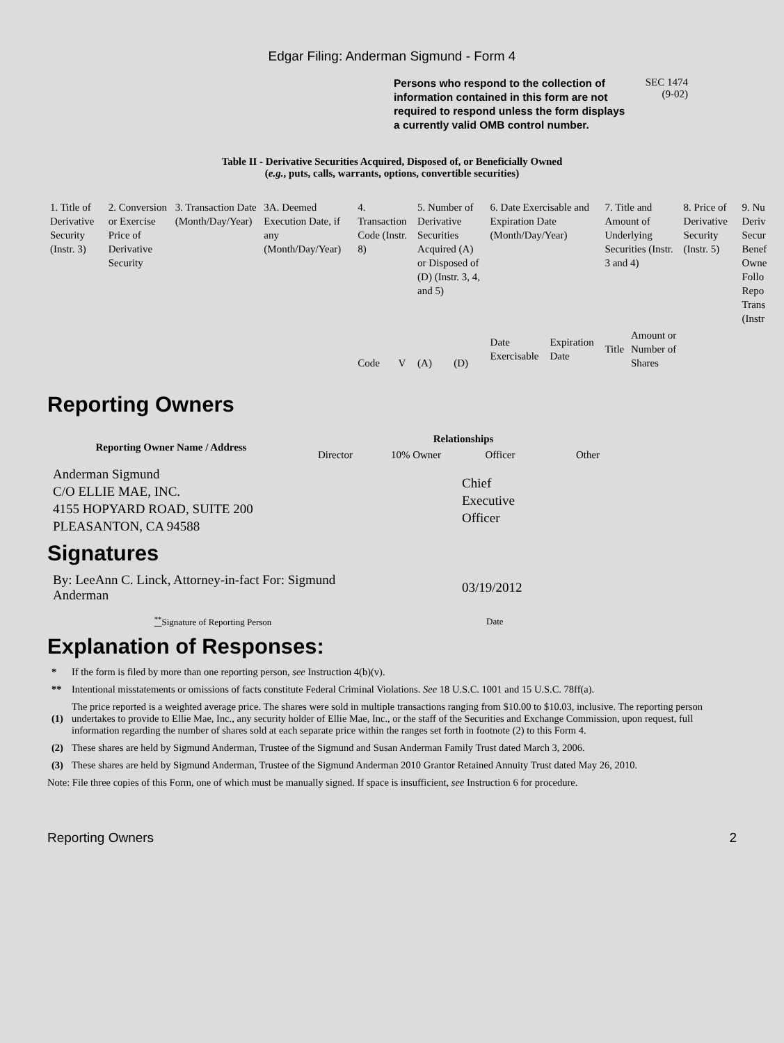Edgar Filing: Anderman Sigmund - Form 4
Persons who respond to the collection of information contained in this form are not required to respond unless the form displays a currently valid OMB control number.
SEC 1474
(9-02)
Table II - Derivative Securities Acquired, Disposed of, or Beneficially Owned
(e.g., puts, calls, warrants, options, convertible securities)
| 1. Title of Derivative Security (Instr. 3) | 2. Conversion or Exercise Price of Derivative Security | 3. Transaction Date (Month/Day/Year) | 3A. Deemed Execution Date, if any (Month/Day/Year) | 4. Transaction Code (Instr. 8) | | 5. Number of Derivative Securities Acquired (A) or Disposed of (D) (Instr. 3, 4, and 5) | | 6. Date Exercisable and Expiration Date (Month/Day/Year) | | 7. Title and Amount of Underlying Securities (Instr. 3 and 4) | | 8. Price of Derivative Security (Instr. 5) | 9. Nu Deriv Secur Benef Owne Follo Repo Trans (Instr |
| | | | | Code | V | (A) | (D) | Date Exercisable | Expiration Date | Title | Amount or Number of Shares | | |
Reporting Owners
| Reporting Owner Name / Address | Relationships | | | |
| --- | --- | --- | --- | --- |
| | Director | 10% Owner | Officer | Other |
| Anderman Sigmund C/O ELLIE MAE, INC. 4155 HOPYARD ROAD, SUITE 200 PLEASANTON, CA 94588 | | | Chief Executive Officer | |
Signatures
| By: LeeAnn C. Linck, Attorney-in-fact For: Sigmund Anderman | 03/19/2012 |
| <sup>**</sup> Signature of Reporting Person | Date |
Explanation of Responses:
| * | If the form is filed by more than one reporting person, see Instruction 4(b)(v). |
| ** | Intentional misstatements or omissions of facts constitute Federal Criminal Violations. See 18 U.S.C. 1001 and 15 U.S.C. 78ff(a). |
| (1) | The price reported is a weighted average price. The shares were sold in multiple transactions ranging from $10.00 to $10.03, inclusive. The reporting person undertakes to provide to Ellie Mae, Inc., any security holder of Ellie Mae, Inc., or the staff of the Securities and Exchange Commission, upon request, full information regarding the number of shares sold at each separate price within the ranges set forth in footnote (2) to this Form 4. |
| (2) | These shares are held by Sigmund Anderman, Trustee of the Sigmund and Susan Anderman Family Trust dated March 3, 2006. |
| (3) | These shares are held by Sigmund Anderman, Trustee of the Sigmund Anderman 2010 Grantor Retained Annuity Trust dated May 26, 2010. |
Note: File three copies of this Form, one of which must be manually signed. If space is insufficient, see Instruction 6 for procedure.
Reporting Owners 2